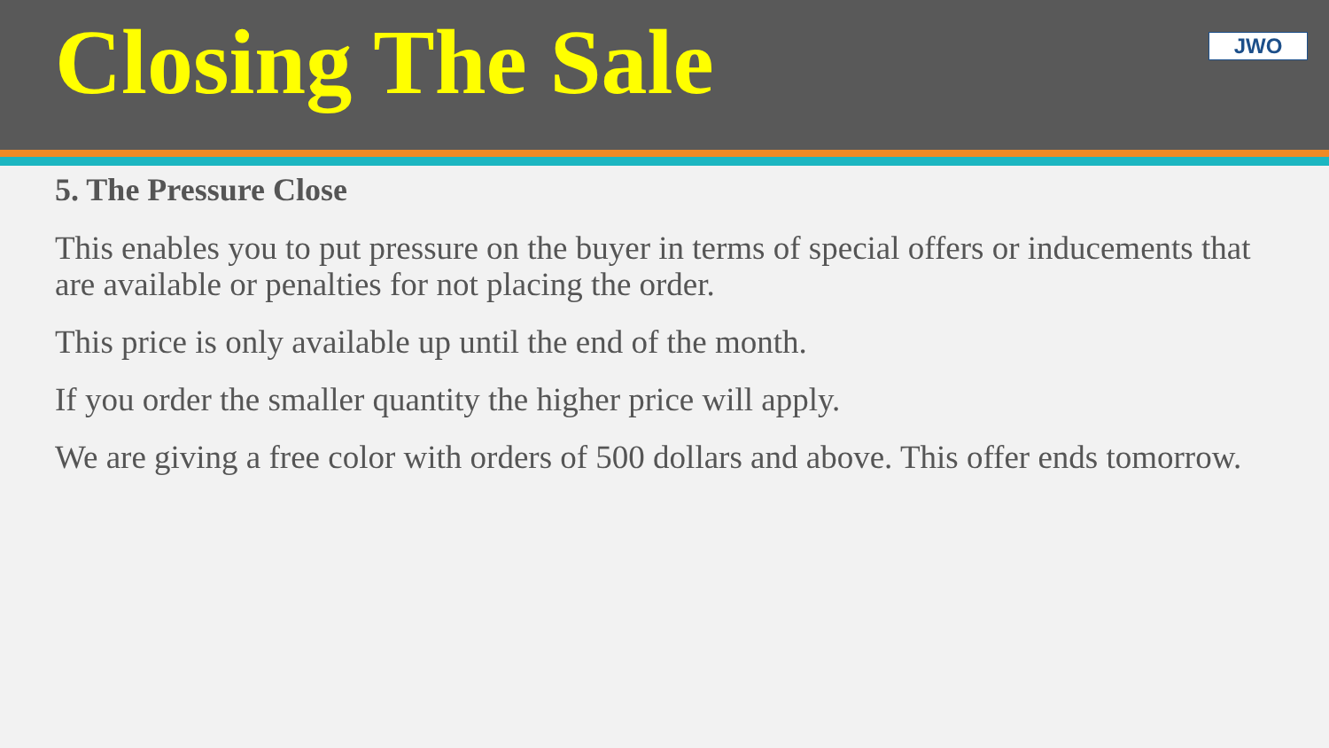Closing The Sale
JWO
5. The Pressure Close
This enables you to put pressure on the buyer in terms of special offers or inducements that are available or penalties for not placing the order.
This price is only available up until the end of the month.
If you order the smaller quantity the higher price will apply.
We are giving a free color with orders of 500 dollars and above. This offer ends tomorrow.